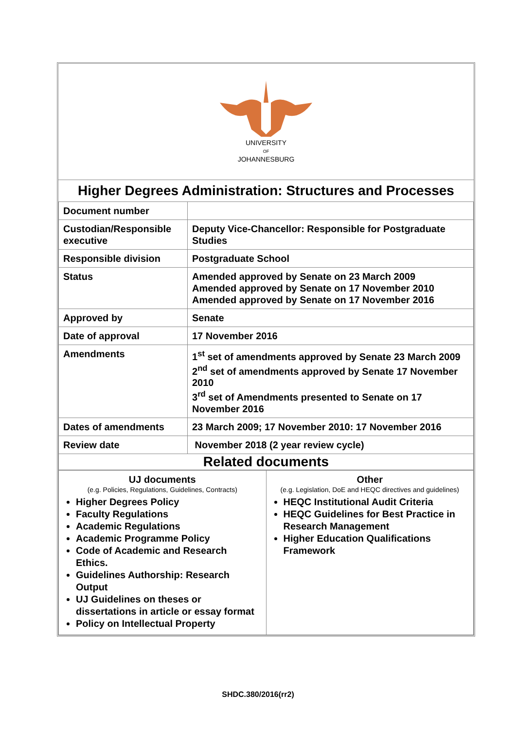UNIVERSITY
OF
JOHANNESBURG
Higher Degrees Administration: Structures and Processes
| Document number | |
| Custodian/Responsible executive | Deputy Vice-Chancellor: Responsible for Postgraduate Studies |
| Responsible division | Postgraduate School |
| Status | Amended approved by Senate on 23 March 2009 Amended approved by Senate on 17 November 2010 Amended approved by Senate on 17 November 2016 |
| Approved by | Senate |
| Date of approval | 17 November 2016 |
| Amendments | 1<sup>st</sup> set of amendments approved by Senate 23 March 2009 2<sup>nd</sup> set of amendments approved by Senate 17 November 2010 3<sup>rd</sup> set of Amendments presented to Senate on 17 November 2016 |
| Dates of amendments | 23 March 2009; 17 November 2010: 17 November 2016 |
| Review date | November 2018 (2 year review cycle) |
| Related documents | |
| UJ documents (e.g. Policies, Regulations, Guidelines, Contracts) Higher Degrees Policy Faculty Regulations Academic Regulations Academic Programme Policy Code of Academic and Research Ethics. Guidelines Authorship: Research Output UJ Guidelines on theses or dissertations in article or essay format Policy on Intellectual Property | Other (e.g. Legislation, DoE and HEQC directives and guidelines) HEQC Institutional Audit Criteria HEQC Guidelines for Best Practice in Research Management Higher Education Qualifications Framework |
SHDC.380/2016(rr2)